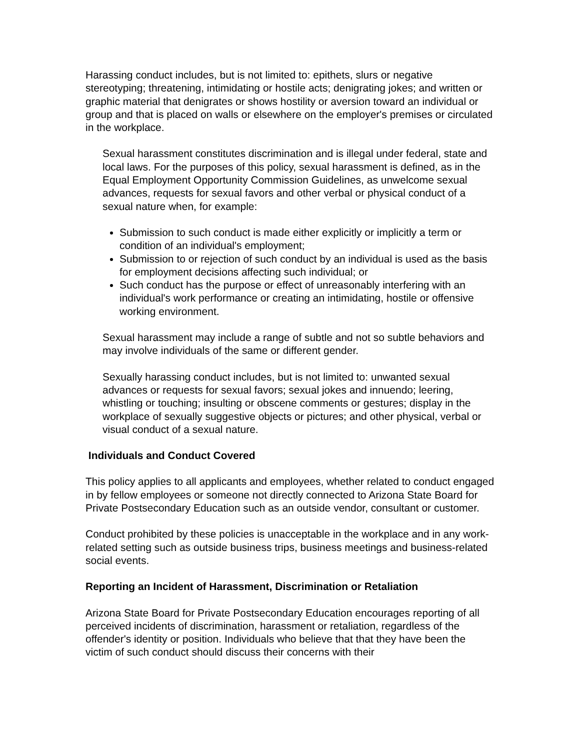Harassing conduct includes, but is not limited to: epithets, slurs or negative stereotyping; threatening, intimidating or hostile acts; denigrating jokes; and written or graphic material that denigrates or shows hostility or aversion toward an individual or group and that is placed on walls or elsewhere on the employer's premises or circulated in the workplace.
Sexual harassment constitutes discrimination and is illegal under federal, state and local laws. For the purposes of this policy, sexual harassment is defined, as in the Equal Employment Opportunity Commission Guidelines, as unwelcome sexual advances, requests for sexual favors and other verbal or physical conduct of a sexual nature when, for example:
Submission to such conduct is made either explicitly or implicitly a term or condition of an individual's employment;
Submission to or rejection of such conduct by an individual is used as the basis for employment decisions affecting such individual; or
Such conduct has the purpose or effect of unreasonably interfering with an individual's work performance or creating an intimidating, hostile or offensive working environment.
Sexual harassment may include a range of subtle and not so subtle behaviors and may involve individuals of the same or different gender.
Sexually harassing conduct includes, but is not limited to: unwanted sexual advances or requests for sexual favors; sexual jokes and innuendo; leering, whistling or touching; insulting or obscene comments or gestures; display in the workplace of sexually suggestive objects or pictures; and other physical, verbal or visual conduct of a sexual nature.
Individuals and Conduct Covered
This policy applies to all applicants and employees, whether related to conduct engaged in by fellow employees or someone not directly connected to Arizona State Board for Private Postsecondary Education such as an outside vendor, consultant or customer.
Conduct prohibited by these policies is unacceptable in the workplace and in any work-related setting such as outside business trips, business meetings and business-related social events.
Reporting an Incident of Harassment, Discrimination or Retaliation
Arizona State Board for Private Postsecondary Education encourages reporting of all perceived incidents of discrimination, harassment or retaliation, regardless of the offender's identity or position. Individuals who believe that that they have been the victim of such conduct should discuss their concerns with their